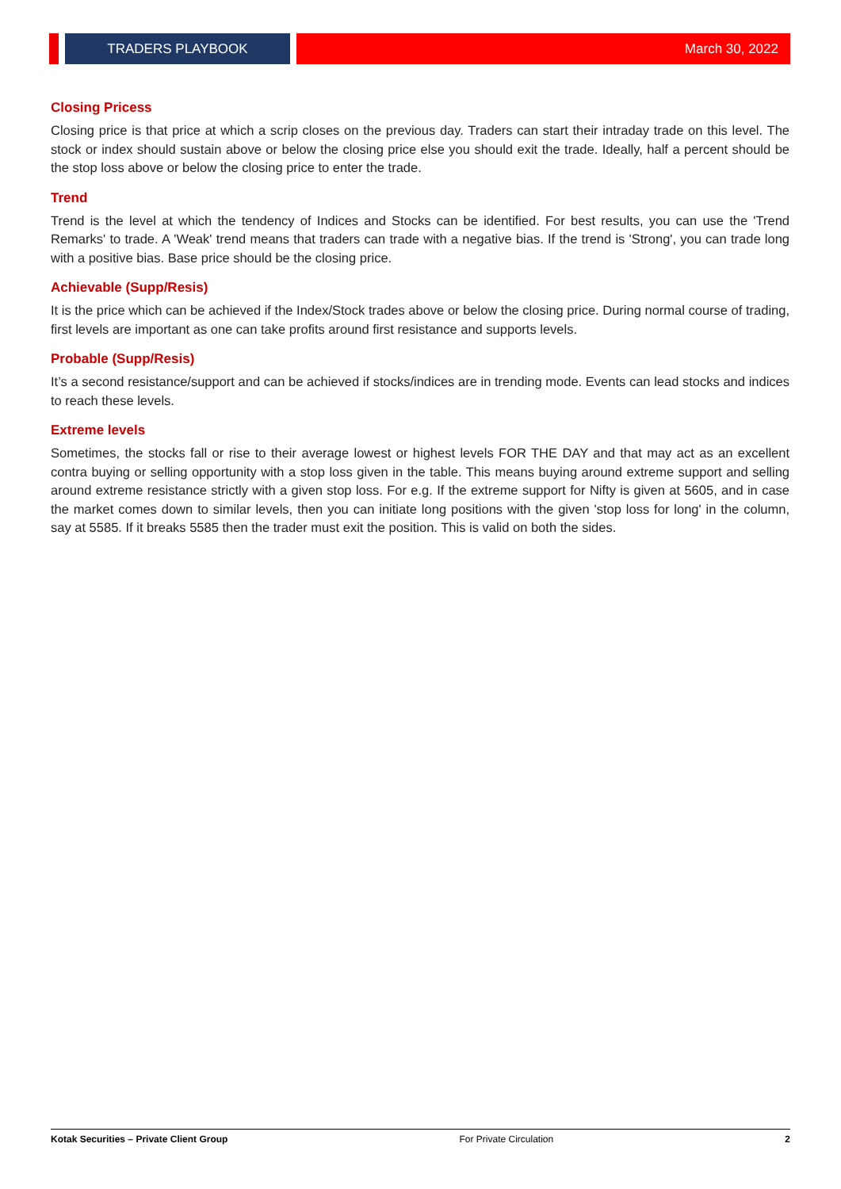TRADERS PLAYBOOK
March 30, 2022
Closing Pricess
Closing price is that price at which a scrip closes on the previous day. Traders can start their intraday trade on this level. The stock or index should sustain above or below the closing price else you should exit the trade. Ideally, half a percent should be the stop loss above or below the closing price to enter the trade.
Trend
Trend is the level at which the tendency of Indices and Stocks can be identified. For best results, you can use the 'Trend Remarks' to trade. A 'Weak' trend means that traders can trade with a negative bias. If the trend is 'Strong', you can trade long with a positive bias. Base price should be the closing price.
Achievable (Supp/Resis)
It is the price which can be achieved if the Index/Stock trades above or below the closing price. During normal course of trading, first levels are important as one can take profits around first resistance and supports levels.
Probable (Supp/Resis)
It’s a second resistance/support and can be achieved if stocks/indices are in trending mode. Events can lead stocks and indices to reach these levels.
Extreme levels
Sometimes, the stocks fall or rise to their average lowest or highest levels FOR THE DAY and that may act as an excellent contra buying or selling opportunity with a stop loss given in the table. This means buying around extreme support and selling around extreme resistance strictly with a given stop loss. For e.g. If the extreme support for Nifty is given at 5605, and in case the market comes down to similar levels, then you can initiate long positions with the given 'stop loss for long' in the column, say at 5585. If it breaks 5585 then the trader must exit the position. This is valid on both the sides.
Kotak Securities – Private Client Group For Private Circulation 2